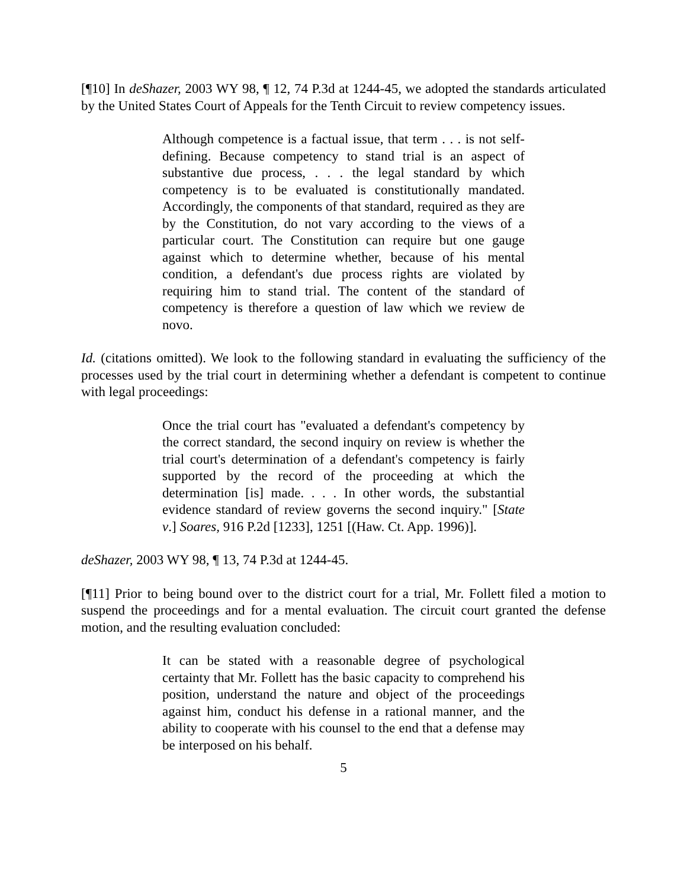[¶10] In deShazer, 2003 WY 98, ¶ 12, 74 P.3d at 1244-45, we adopted the standards articulated by the United States Court of Appeals for the Tenth Circuit to review competency issues.
Although competence is a factual issue, that term . . . is not self-defining. Because competency to stand trial is an aspect of substantive due process, . . . the legal standard by which competency is to be evaluated is constitutionally mandated. Accordingly, the components of that standard, required as they are by the Constitution, do not vary according to the views of a particular court. The Constitution can require but one gauge against which to determine whether, because of his mental condition, a defendant's due process rights are violated by requiring him to stand trial. The content of the standard of competency is therefore a question of law which we review de novo.
Id. (citations omitted). We look to the following standard in evaluating the sufficiency of the processes used by the trial court in determining whether a defendant is competent to continue with legal proceedings:
Once the trial court has "evaluated a defendant's competency by the correct standard, the second inquiry on review is whether the trial court's determination of a defendant's competency is fairly supported by the record of the proceeding at which the determination [is] made. . . . In other words, the substantial evidence standard of review governs the second inquiry." [State v.] Soares, 916 P.2d [1233], 1251 [(Haw. Ct. App. 1996)].
deShazer, 2003 WY 98, ¶ 13, 74 P.3d at 1244-45.
[¶11] Prior to being bound over to the district court for a trial, Mr. Follett filed a motion to suspend the proceedings and for a mental evaluation. The circuit court granted the defense motion, and the resulting evaluation concluded:
It can be stated with a reasonable degree of psychological certainty that Mr. Follett has the basic capacity to comprehend his position, understand the nature and object of the proceedings against him, conduct his defense in a rational manner, and the ability to cooperate with his counsel to the end that a defense may be interposed on his behalf.
5